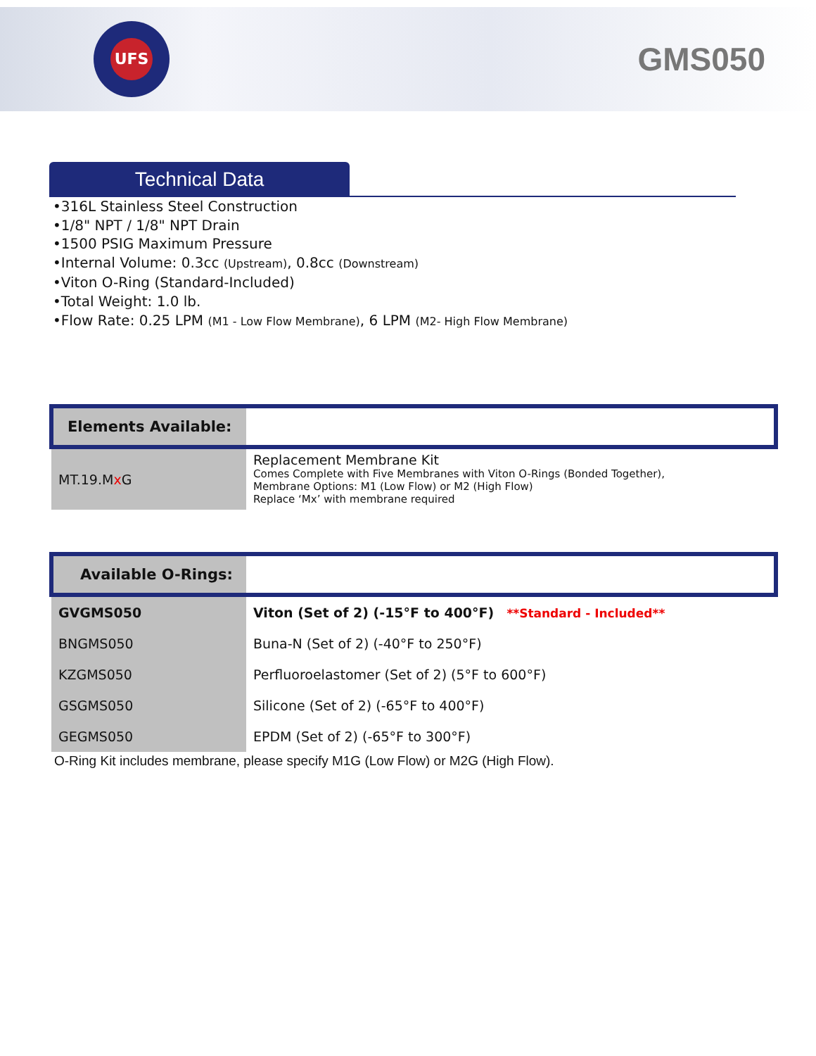UFS
GMS050
Technical Data
•316L Stainless Steel Construction
•1/8" NPT / 1/8" NPT Drain
•1500 PSIG Maximum Pressure
•Internal Volume: 0.3cc (Upstream), 0.8cc (Downstream)
•Viton O-Ring (Standard-Included)
•Total Weight: 1.0 lb.
•Flow Rate: 0.25 LPM (M1 - Low Flow Membrane), 6 LPM (M2- High Flow Membrane)
| Elements Available: | |
| --- | --- |
| MT.19.M x G | Replacement Membrane Kit Comes Complete with Five Membranes with Viton O-Rings (Bonded Together), Membrane Options: M1 (Low Flow) or M2 (High Flow) Replace ‘Mx’ with membrane required |
| Available O-Rings: | |
| --- | --- |
| GVGMS050 | Viton (Set of 2) (-15°F to 400°F) **Standard - Included** |
| BNGMS050 | Buna-N (Set of 2) (-40°F to 250°F) |
| KZGMS050 | Perfluoroelastomer (Set of 2) (5°F to 600°F) |
| GSGMS050 | Silicone (Set of 2) (-65°F to 400°F) |
| GEGMS050 | EPDM (Set of 2) (-65°F to 300°F) |
O-Ring Kit includes membrane, please specify M1G (Low Flow) or M2G (High Flow).